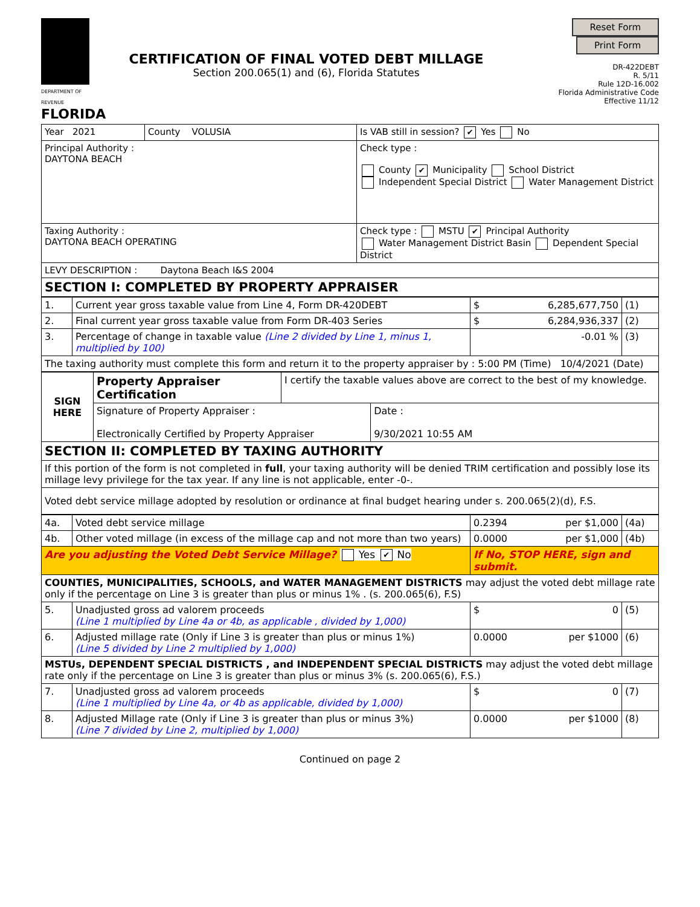DEPARTMENT OF REVENUE
FLORIDA
CERTIFICATION OF FINAL VOTED DEBT MILLAGE
Section 200.065(1) and (6), Florida Statutes
Reset Form Print Form
DR-422DEBT
R. 5/11
Rule 12D-16.002
Florida Administrative Code
Effective 11/12
| Year 2021 | County VOLUSIA | Is VAB still in session? ✔ Yes No |
| Principal Authority : DAYTONA BEACH | | Check type : County ✔ Municipality School District Independent Special District Water Management District |
| Taxing Authority : DAYTONA BEACH OPERATING | | Check type : MSTU ✔ Principal Authority Water Management District Basin Dependent Special District |
| LEVY DESCRIPTION : Daytona Beach I&S 2004 | | |
| SECTION I: COMPLETED BY PROPERTY APPRAISER | | |
| 1. | Current year gross taxable value from Line 4, Form DR-420DEBT | $ 6,285,677,750 | (1) |
| 2. | Final current year gross taxable value from Form DR-403 Series | $ 6,284,936,337 | (2) |
| 3. | Percentage of change in taxable value (Line 2 divided by Line 1, minus 1, multiplied by 100) | -0.01 % | (3) |
| The taxing authority must complete this form and return it to the property appraiser by : 5:00 PM (Time) 10/4/2021 (Date) | | | |
| SIGN HERE | Property Appraiser Certification | I certify the taxable values above are correct to the best of my knowledge. | |
| | Signature of Property Appraiser : Electronically Certified by Property Appraiser | | Date : 9/30/2021 10:55 AM |
| SECTION II: COMPLETED BY TAXING AUTHORITY | | | |
| If this portion of the form is not completed in full , your taxing authority will be denied TRIM certification and possibly lose its millage levy privilege for the tax year. If any line is not applicable, enter -0-. | | | |
| Voted debt service millage adopted by resolution or ordinance at final budget hearing under s. 200.065(2)(d), F.S. | | | |
| 4a. | Voted debt service millage | 0.2394 per $1,000 | (4a) |
| 4b. | Other voted millage (in excess of the millage cap and not more than two years) | 0.0000 per $1,000 | (4b) |
| Are you adjusting the Voted Debt Service Millage? Yes ✔ No | | If No, STOP HERE, sign and submit. | |
| COUNTIES, MUNICIPALITIES, SCHOOLS, and WATER MANAGEMENT DISTRICTS may adjust the voted debt millage rate only if the percentage on Line 3 is greater than plus or minus 1% . (s. 200.065(6), F.S) | | | |
| 5. | Unadjusted gross ad valorem proceeds (Line 1 multiplied by Line 4a or 4b, as applicable , divided by 1,000) | $ 0 | (5) |
| 6. | Adjusted millage rate (Only if Line 3 is greater than plus or minus 1%) (Line 5 divided by Line 2 multiplied by 1,000) | 0.0000 per $1000 | (6) |
| MSTUs, DEPENDENT SPECIAL DISTRICTS , and INDEPENDENT SPECIAL DISTRICTS may adjust the voted debt millage rate only if the percentage on Line 3 is greater than plus or minus 3% (s. 200.065(6), F.S.) | | | |
| 7. | Unadjusted gross ad valorem proceeds (Line 1 multiplied by Line 4a, or 4b as applicable, divided by 1,000) | $ 0 | (7) |
| 8. | Adjusted Millage rate (Only if Line 3 is greater than plus or minus 3%) (Line 7 divided by Line 2, multiplied by 1,000) | 0.0000 per $1000 | (8) |
Continued on page 2